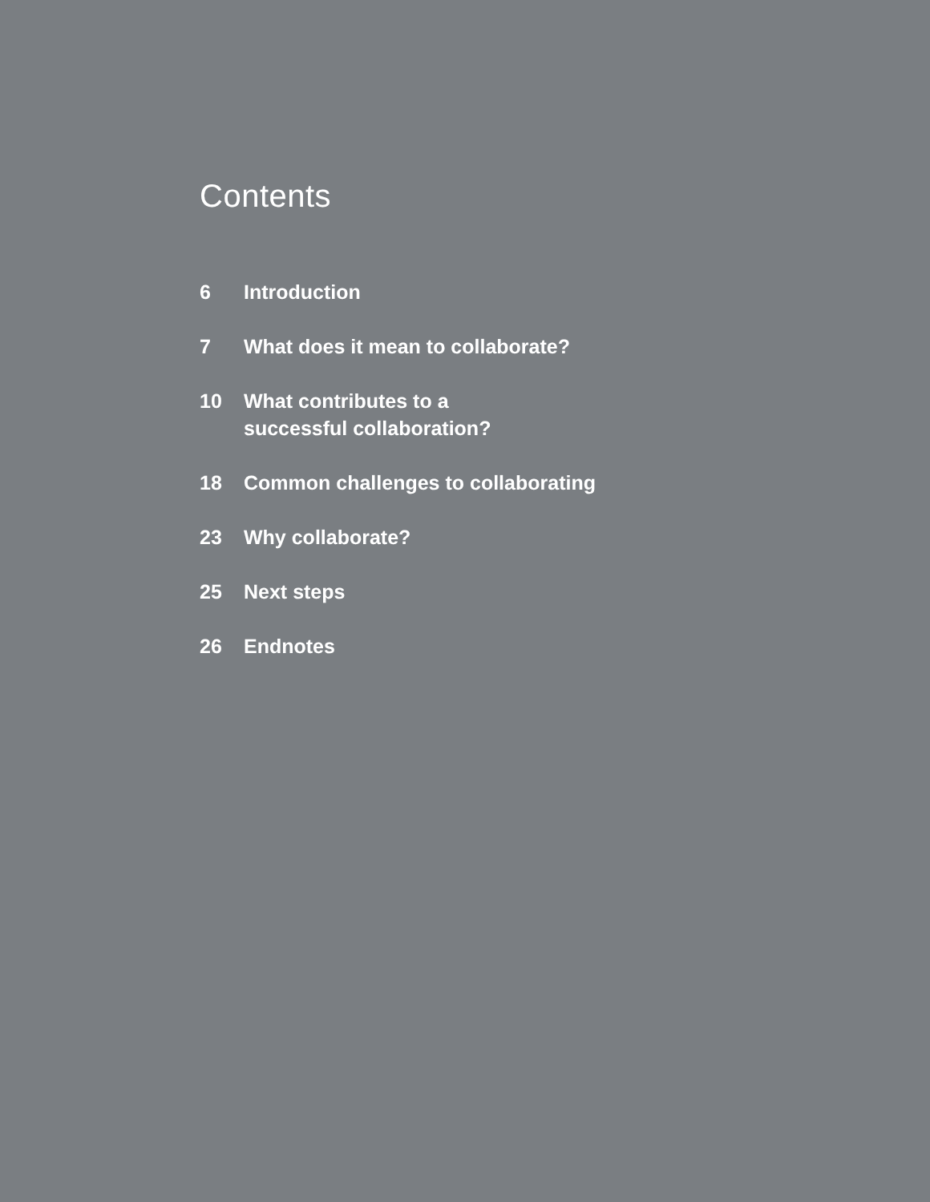Contents
6 Introduction
7 What does it mean to collaborate?
10 What contributes to a
successful collaboration?
18 Common challenges to collaborating
23 Why collaborate?
25 Next steps
26 Endnotes